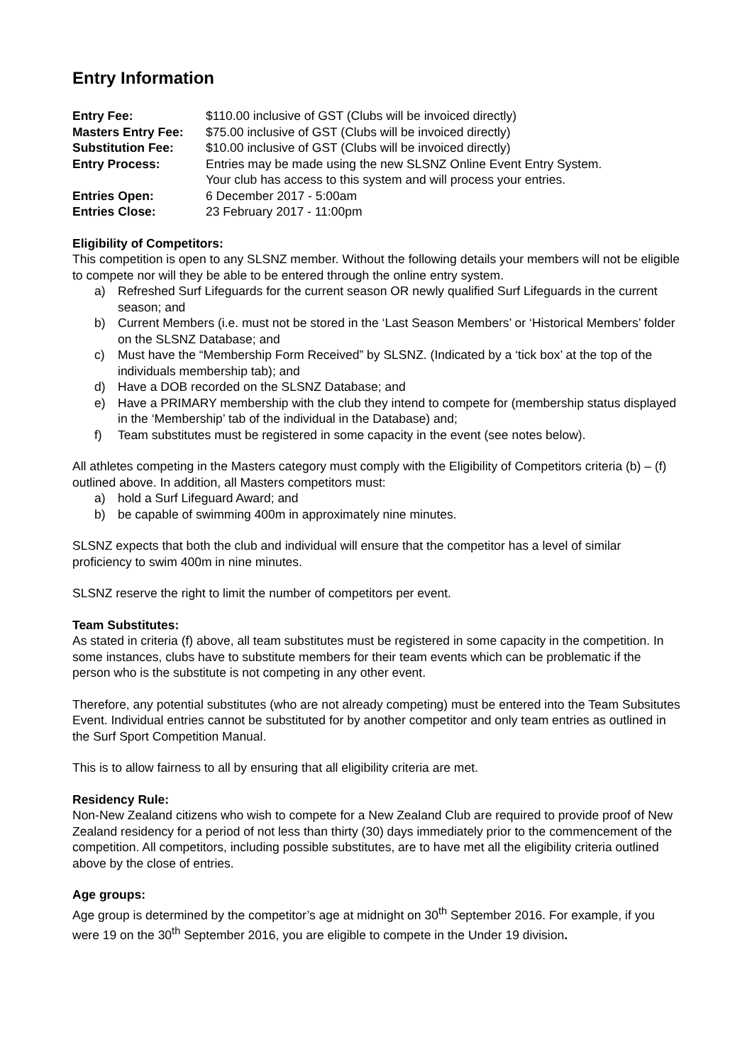Entry Information
| Entry Fee: | $110.00 inclusive of GST (Clubs will be invoiced directly) |
| Masters Entry Fee: | $75.00 inclusive of GST (Clubs will be invoiced directly) |
| Substitution Fee: | $10.00 inclusive of GST (Clubs will be invoiced directly) |
| Entry Process: | Entries may be made using the new SLSNZ Online Event Entry System. Your club has access to this system and will process your entries. |
| Entries Open: | 6 December 2017 - 5:00am |
| Entries Close: | 23 February 2017 - 11:00pm |
Eligibility of Competitors:
This competition is open to any SLSNZ member. Without the following details your members will not be eligible to compete nor will they be able to be entered through the online entry system.
a) Refreshed Surf Lifeguards for the current season OR newly qualified Surf Lifeguards in the current season; and
b) Current Members (i.e. must not be stored in the ‘Last Season Members’ or ‘Historical Members’ folder on the SLSNZ Database; and
c) Must have the “Membership Form Received” by SLSNZ. (Indicated by a ‘tick box’ at the top of the individuals membership tab); and
d) Have a DOB recorded on the SLSNZ Database; and
e) Have a PRIMARY membership with the club they intend to compete for (membership status displayed in the ‘Membership’ tab of the individual in the Database) and;
f) Team substitutes must be registered in some capacity in the event (see notes below).
All athletes competing in the Masters category must comply with the Eligibility of Competitors criteria (b) – (f) outlined above. In addition, all Masters competitors must:
a) hold a Surf Lifeguard Award; and
b) be capable of swimming 400m in approximately nine minutes.
SLSNZ expects that both the club and individual will ensure that the competitor has a level of similar proficiency to swim 400m in nine minutes.
SLSNZ reserve the right to limit the number of competitors per event.
Team Substitutes:
As stated in criteria (f) above, all team substitutes must be registered in some capacity in the competition. In some instances, clubs have to substitute members for their team events which can be problematic if the person who is the substitute is not competing in any other event.
Therefore, any potential substitutes (who are not already competing) must be entered into the Team Subsitutes Event. Individual entries cannot be substituted for by another competitor and only team entries as outlined in the Surf Sport Competition Manual.
This is to allow fairness to all by ensuring that all eligibility criteria are met.
Residency Rule:
Non-New Zealand citizens who wish to compete for a New Zealand Club are required to provide proof of New Zealand residency for a period of not less than thirty (30) days immediately prior to the commencement of the competition. All competitors, including possible substitutes, are to have met all the eligibility criteria outlined above by the close of entries.
Age groups:
Age group is determined by the competitor’s age at midnight on 30<sup>th</sup> September 2016. For example, if you were 19 on the 30<sup>th</sup> September 2016, you are eligible to compete in the Under 19 division.